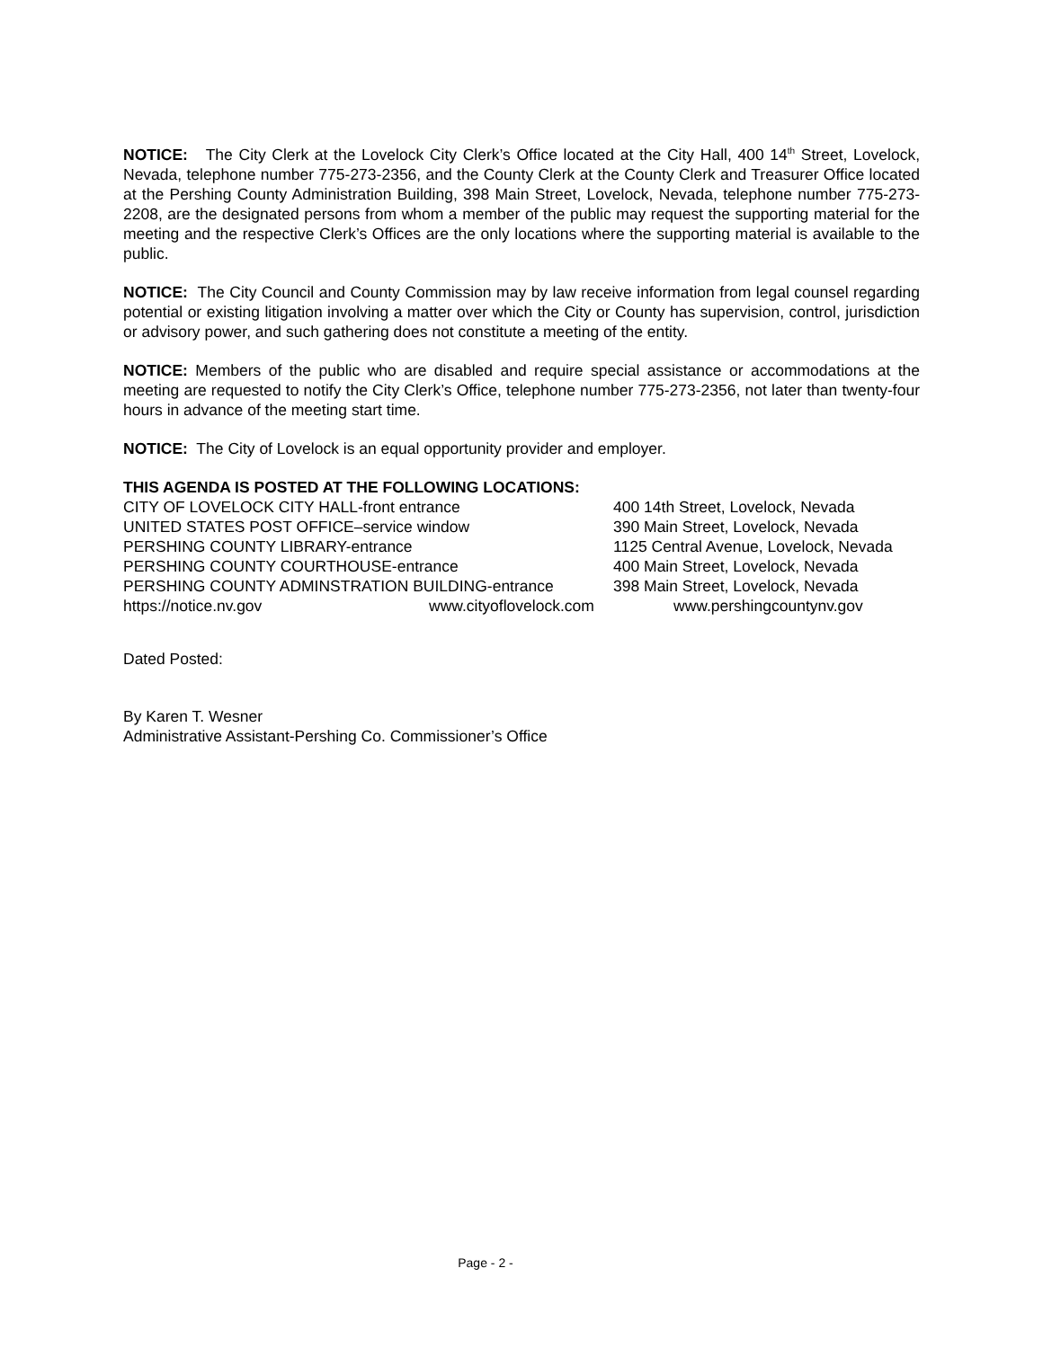NOTICE: The City Clerk at the Lovelock City Clerk’s Office located at the City Hall, 400 14<sup>th</sup> Street, Lovelock, Nevada, telephone number 775-273-2356, and the County Clerk at the County Clerk and Treasurer Office located at the Pershing County Administration Building, 398 Main Street, Lovelock, Nevada, telephone number 775-273-2208, are the designated persons from whom a member of the public may request the supporting material for the meeting and the respective Clerk’s Offices are the only locations where the supporting material is available to the public.
NOTICE: The City Council and County Commission may by law receive information from legal counsel regarding potential or existing litigation involving a matter over which the City or County has supervision, control, jurisdiction or advisory power, and such gathering does not constitute a meeting of the entity.
NOTICE: Members of the public who are disabled and require special assistance or accommodations at the meeting are requested to notify the City Clerk’s Office, telephone number 775-273-2356, not later than twenty-four hours in advance of the meeting start time.
NOTICE: The City of Lovelock is an equal opportunity provider and employer.
THIS AGENDA IS POSTED AT THE FOLLOWING LOCATIONS:
CITY OF LOVELOCK CITY HALL-front entrance
400 14th Street, Lovelock, Nevada
UNITED STATES POST OFFICE–service window
390 Main Street, Lovelock, Nevada
PERSHING COUNTY LIBRARY-entrance
1125 Central Avenue, Lovelock, Nevada
PERSHING COUNTY COURTHOUSE-entrance
400 Main Street, Lovelock, Nevada
PERSHING COUNTY ADMINSTRATION BUILDING-entrance
398 Main Street, Lovelock, Nevada
https://notice.nv.gov www.cityoflovelock.com www.pershingcountynv.gov
Dated Posted:
By Karen T. Wesner
Administrative Assistant-Pershing Co. Commissioner’s Office
Page - 2 -